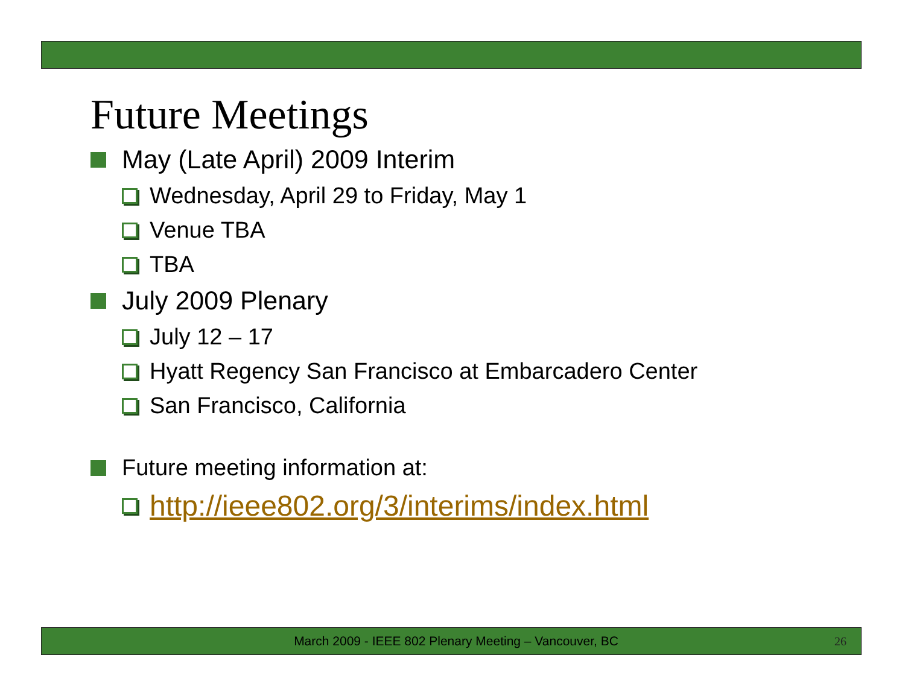Future Meetings
May (Late April) 2009 Interim
Wednesday, April 29 to Friday, May 1
Venue TBA
TBA
July 2009 Plenary
July 12 – 17
Hyatt Regency San Francisco at Embarcadero Center
San Francisco, California
Future meeting information at:
http://ieee802.org/3/interims/index.html
March 2009 - IEEE 802 Plenary Meeting – Vancouver, BC 26